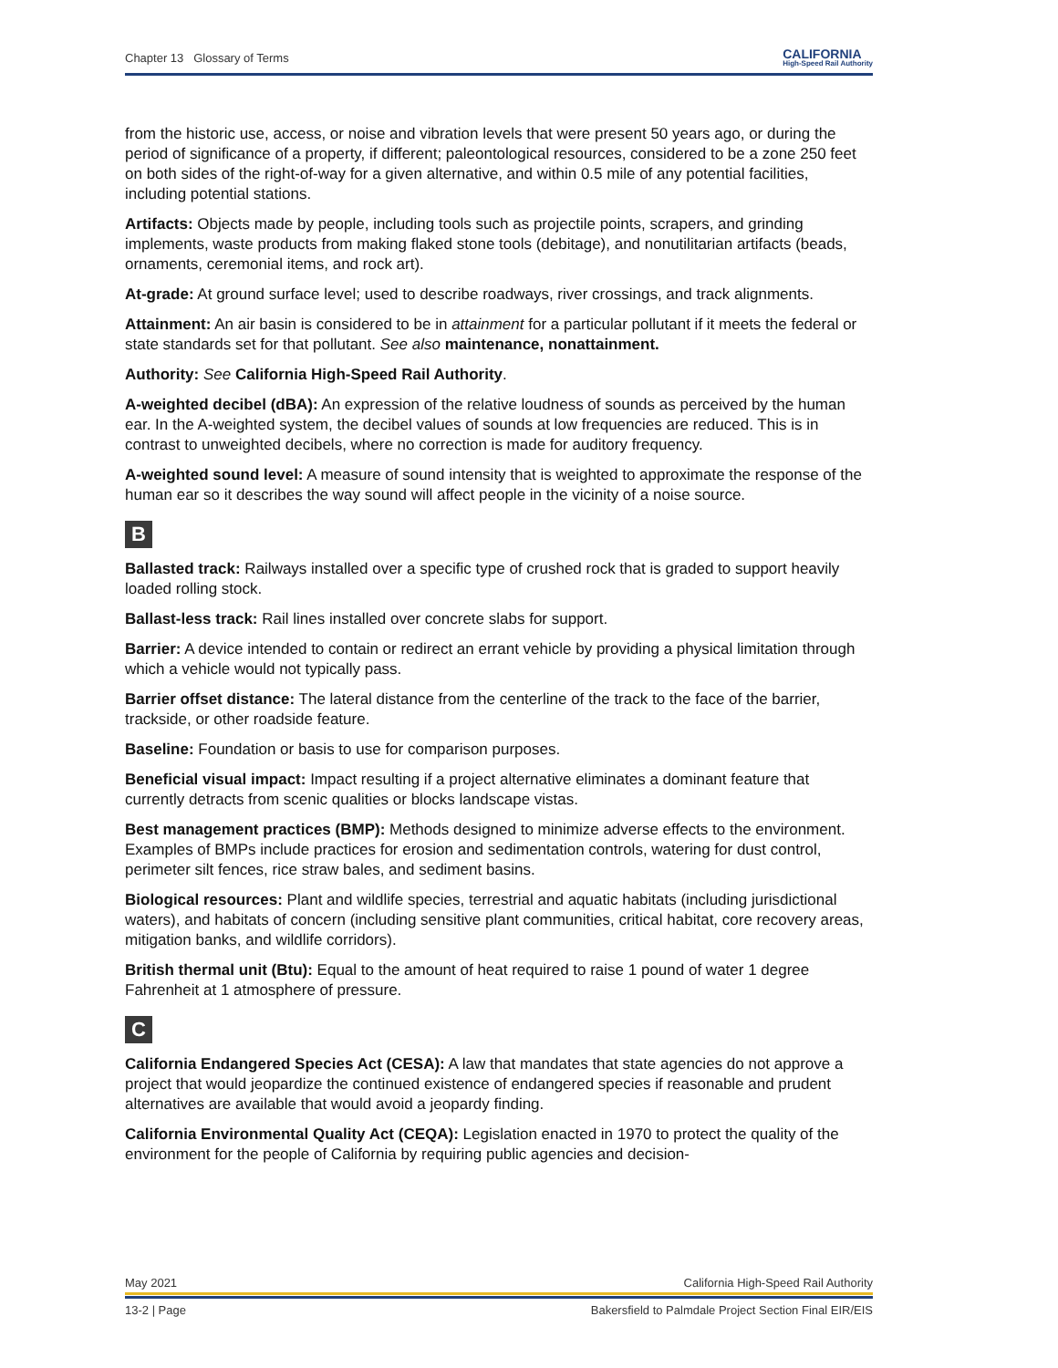Chapter 13 Glossary of Terms CALIFORNIA
High-Speed Rail Authority
from the historic use, access, or noise and vibration levels that were present 50 years ago, or during the period of significance of a property, if different; paleontological resources, considered to be a zone 250 feet on both sides of the right-of-way for a given alternative, and within 0.5 mile of any potential facilities, including potential stations.
Artifacts: Objects made by people, including tools such as projectile points, scrapers, and grinding implements, waste products from making flaked stone tools (debitage), and nonutilitarian artifacts (beads, ornaments, ceremonial items, and rock art).
At-grade: At ground surface level; used to describe roadways, river crossings, and track alignments.
Attainment: An air basin is considered to be in attainment for a particular pollutant if it meets the federal or state standards set for that pollutant. See also maintenance, nonattainment.
Authority: See California High-Speed Rail Authority.
A-weighted decibel (dBA): An expression of the relative loudness of sounds as perceived by the human ear. In the A-weighted system, the decibel values of sounds at low frequencies are reduced. This is in contrast to unweighted decibels, where no correction is made for auditory frequency.
A-weighted sound level: A measure of sound intensity that is weighted to approximate the response of the human ear so it describes the way sound will affect people in the vicinity of a noise source.
B
Ballasted track: Railways installed over a specific type of crushed rock that is graded to support heavily loaded rolling stock.
Ballast-less track: Rail lines installed over concrete slabs for support.
Barrier: A device intended to contain or redirect an errant vehicle by providing a physical limitation through which a vehicle would not typically pass.
Barrier offset distance: The lateral distance from the centerline of the track to the face of the barrier, trackside, or other roadside feature.
Baseline: Foundation or basis to use for comparison purposes.
Beneficial visual impact: Impact resulting if a project alternative eliminates a dominant feature that currently detracts from scenic qualities or blocks landscape vistas.
Best management practices (BMP): Methods designed to minimize adverse effects to the environment. Examples of BMPs include practices for erosion and sedimentation controls, watering for dust control, perimeter silt fences, rice straw bales, and sediment basins.
Biological resources: Plant and wildlife species, terrestrial and aquatic habitats (including jurisdictional waters), and habitats of concern (including sensitive plant communities, critical habitat, core recovery areas, mitigation banks, and wildlife corridors).
British thermal unit (Btu): Equal to the amount of heat required to raise 1 pound of water 1 degree Fahrenheit at 1 atmosphere of pressure.
C
California Endangered Species Act (CESA): A law that mandates that state agencies do not approve a project that would jeopardize the continued existence of endangered species if reasonable and prudent alternatives are available that would avoid a jeopardy finding.
California Environmental Quality Act (CEQA): Legislation enacted in 1970 to protect the quality of the environment for the people of California by requiring public agencies and decision-
May 2021 California High-Speed Rail Authority
13-2 | Page Bakersfield to Palmdale Project Section Final EIR/EIS